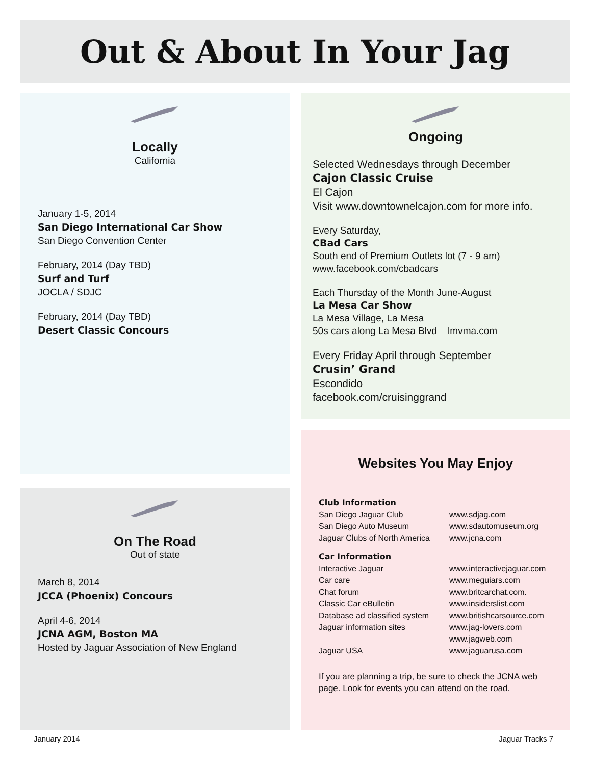Out & About In Your Jag
Locally
California
January 1-5, 2014
San Diego International Car Show
San Diego Convention Center
February, 2014 (Day TBD)
Surf and Turf
JOCLA / SDJC
February, 2014 (Day TBD)
Desert Classic Concours
On The Road
Out of state
March 8, 2014
JCCA (Phoenix) Concours
April 4-6, 2014
JCNA AGM, Boston MA
Hosted by Jaguar Association of New England
Ongoing
Selected Wednesdays through December
Cajon Classic Cruise
El Cajon
Visit www.downtownelcajon.com for more info.
Every Saturday,
CBad Cars
South end of Premium Outlets lot (7 - 9 am)
www.facebook.com/cbadcars
Each Thursday of the Month June-August
La Mesa Car Show
La Mesa Village, La Mesa
50s cars along La Mesa Blvd lmvma.com
Every Friday April through September
Crusin’ Grand
Escondido
facebook.com/cruisinggrand
Websites You May Enjoy
Club Information
San Diego Jaguar Club www.sdjag.com
San Diego Auto Museum www.sdautomuseum.org
Jaguar Clubs of North America www.jcna.com
Car Information
Interactive Jaguar www.interactivejaguar.com
Car care www.meguiars.com
Chat forum www.britcarchat.com.
Classic Car eBulletin www.insiderslist.com
Database ad classified system www.britishcarsource.com
Jaguar information sites www.jag-lovers.com
www.jagweb.com
Jaguar USA www.jaguarusa.com
If you are planning a trip, be sure to check the JCNA web page. Look for events you can attend on the road.
January 2014 Jaguar Tracks 7